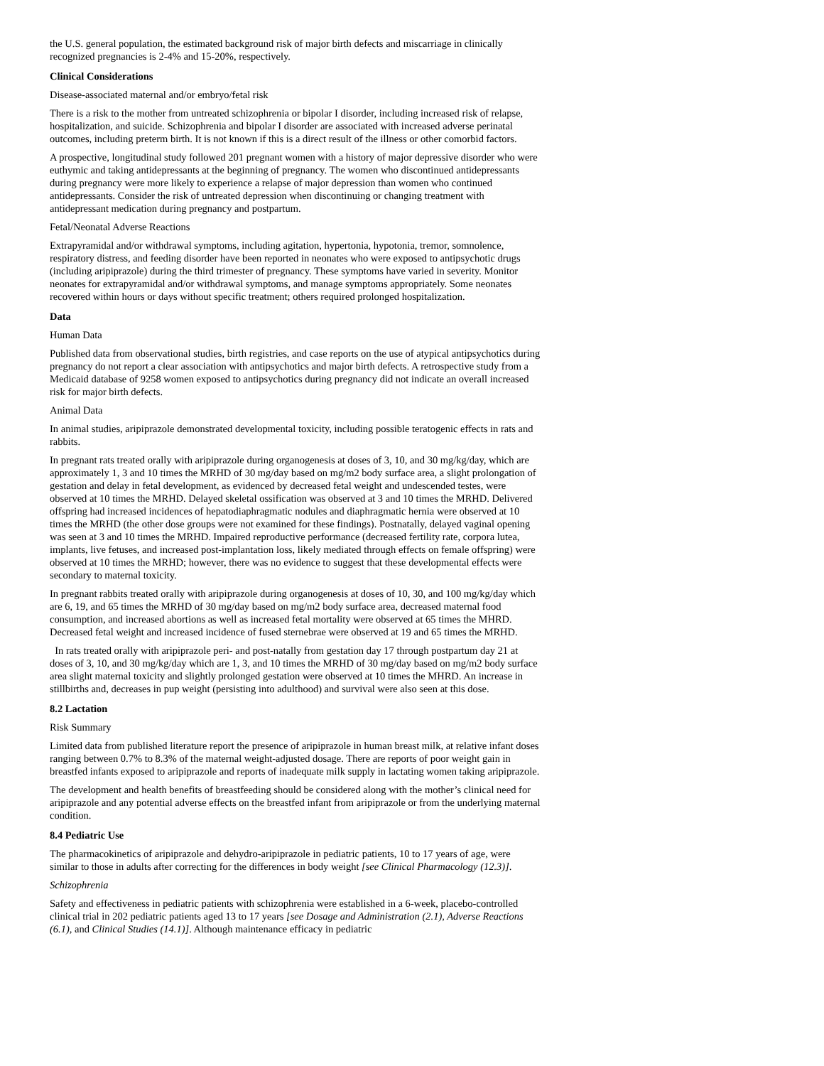the U.S. general population, the estimated background risk of major birth defects and miscarriage in clinically recognized pregnancies is 2-4% and 15-20%, respectively.
Clinical Considerations
Disease-associated maternal and/or embryo/fetal risk
There is a risk to the mother from untreated schizophrenia or bipolar I disorder, including increased risk of relapse, hospitalization, and suicide. Schizophrenia and bipolar I disorder are associated with increased adverse perinatal outcomes, including preterm birth. It is not known if this is a direct result of the illness or other comorbid factors.
A prospective, longitudinal study followed 201 pregnant women with a history of major depressive disorder who were euthymic and taking antidepressants at the beginning of pregnancy. The women who discontinued antidepressants during pregnancy were more likely to experience a relapse of major depression than women who continued antidepressants. Consider the risk of untreated depression when discontinuing or changing treatment with antidepressant medication during pregnancy and postpartum.
Fetal/Neonatal Adverse Reactions
Extrapyramidal and/or withdrawal symptoms, including agitation, hypertonia, hypotonia, tremor, somnolence, respiratory distress, and feeding disorder have been reported in neonates who were exposed to antipsychotic drugs (including aripiprazole) during the third trimester of pregnancy. These symptoms have varied in severity. Monitor neonates for extrapyramidal and/or withdrawal symptoms, and manage symptoms appropriately. Some neonates recovered within hours or days without specific treatment; others required prolonged hospitalization.
Data
Human Data
Published data from observational studies, birth registries, and case reports on the use of atypical antipsychotics during pregnancy do not report a clear association with antipsychotics and major birth defects. A retrospective study from a Medicaid database of 9258 women exposed to antipsychotics during pregnancy did not indicate an overall increased risk for major birth defects.
Animal Data
In animal studies, aripiprazole demonstrated developmental toxicity, including possible teratogenic effects in rats and rabbits.
In pregnant rats treated orally with aripiprazole during organogenesis at doses of 3, 10, and 30 mg/kg/day, which are approximately 1, 3 and 10 times the MRHD of 30 mg/day based on mg/m2 body surface area, a slight prolongation of gestation and delay in fetal development, as evidenced by decreased fetal weight and undescended testes, were observed at 10 times the MRHD. Delayed skeletal ossification was observed at 3 and 10 times the MRHD. Delivered offspring had increased incidences of hepatodiaphragmatic nodules and diaphragmatic hernia were observed at 10 times the MRHD (the other dose groups were not examined for these findings). Postnatally, delayed vaginal opening was seen at 3 and 10 times the MRHD. Impaired reproductive performance (decreased fertility rate, corpora lutea, implants, live fetuses, and increased post-implantation loss, likely mediated through effects on female offspring) were observed at 10 times the MRHD; however, there was no evidence to suggest that these developmental effects were secondary to maternal toxicity.
In pregnant rabbits treated orally with aripiprazole during organogenesis at doses of 10, 30, and 100 mg/kg/day which are 6, 19, and 65 times the MRHD of 30 mg/day based on mg/m2 body surface area, decreased maternal food consumption, and increased abortions as well as increased fetal mortality were observed at 65 times the MHRD. Decreased fetal weight and increased incidence of fused sternebrae were observed at 19 and 65 times the MRHD.
In rats treated orally with aripiprazole peri- and post-natally from gestation day 17 through postpartum day 21 at doses of 3, 10, and 30 mg/kg/day which are 1, 3, and 10 times the MRHD of 30 mg/day based on mg/m2 body surface area slight maternal toxicity and slightly prolonged gestation were observed at 10 times the MHRD. An increase in stillbirths and, decreases in pup weight (persisting into adulthood) and survival were also seen at this dose.
8.2 Lactation
Risk Summary
Limited data from published literature report the presence of aripiprazole in human breast milk, at relative infant doses ranging between 0.7% to 8.3% of the maternal weight-adjusted dosage. There are reports of poor weight gain in breastfed infants exposed to aripiprazole and reports of inadequate milk supply in lactating women taking aripiprazole.
The development and health benefits of breastfeeding should be considered along with the mother’s clinical need for aripiprazole and any potential adverse effects on the breastfed infant from aripiprazole or from the underlying maternal condition.
8.4 Pediatric Use
The pharmacokinetics of aripiprazole and dehydro-aripiprazole in pediatric patients, 10 to 17 years of age, were similar to those in adults after correcting for the differences in body weight [see Clinical Pharmacology (12.3)].
Schizophrenia
Safety and effectiveness in pediatric patients with schizophrenia were established in a 6-week, placebo-controlled clinical trial in 202 pediatric patients aged 13 to 17 years [see Dosage and Administration (2.1), Adverse Reactions (6.1), and Clinical Studies (14.1)]. Although maintenance efficacy in pediatric